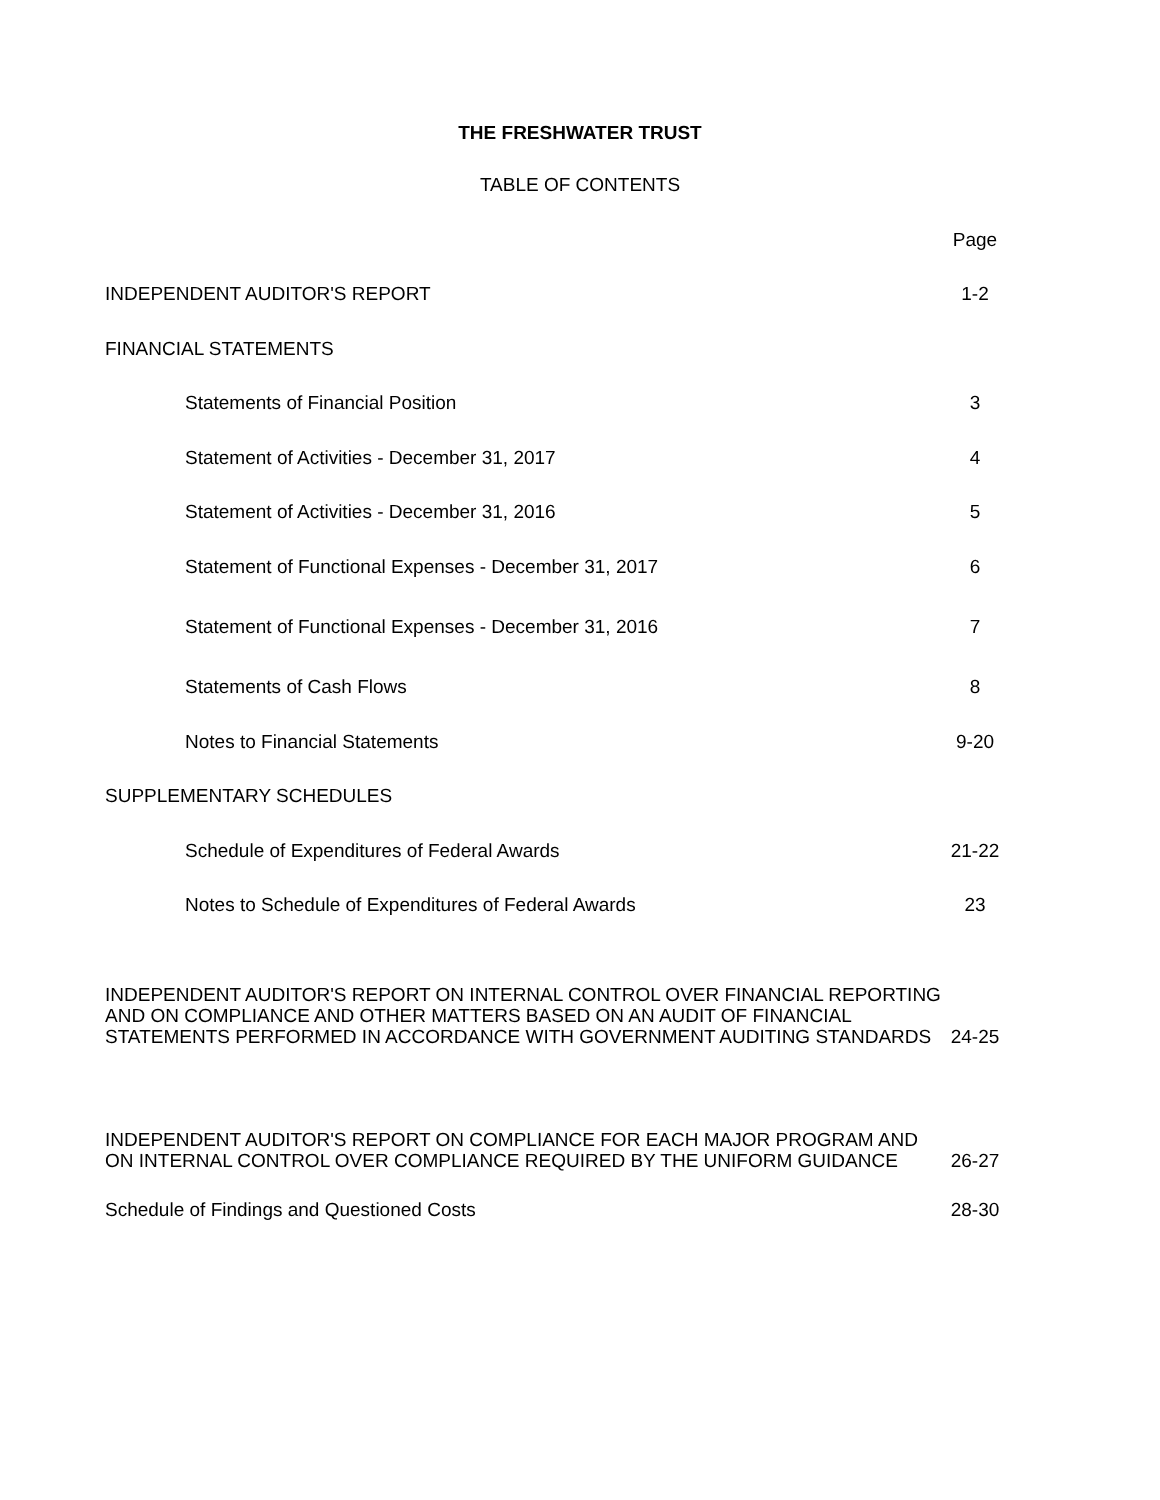THE FRESHWATER TRUST
TABLE OF CONTENTS
| | Page |
| INDEPENDENT AUDITOR'S REPORT | 1-2 |
| FINANCIAL STATEMENTS | |
| Statements of Financial Position | 3 |
| Statement of Activities - December 31, 2017 | 4 |
| Statement of Activities - December 31, 2016 | 5 |
| Statement of Functional Expenses - December 31, 2017 | 6 |
| Statement of Functional Expenses - December 31, 2016 | 7 |
| Statements of Cash Flows | 8 |
| Notes to Financial Statements | 9-20 |
| SUPPLEMENTARY SCHEDULES | |
| Schedule of Expenditures of Federal Awards | 21-22 |
| Notes to Schedule of Expenditures of Federal Awards | 23 |
| INDEPENDENT AUDITOR'S REPORT ON INTERNAL CONTROL OVER FINANCIAL REPORTING AND ON COMPLIANCE AND OTHER MATTERS BASED ON AN AUDIT OF FINANCIAL STATEMENTS PERFORMED IN ACCORDANCE WITH GOVERNMENT AUDITING STANDARDS | 24-25 |
| INDEPENDENT AUDITOR'S REPORT ON COMPLIANCE FOR EACH MAJOR PROGRAM AND ON INTERNAL CONTROL OVER COMPLIANCE REQUIRED BY THE UNIFORM GUIDANCE | 26-27 |
| Schedule of Findings and Questioned Costs | 28-30 |